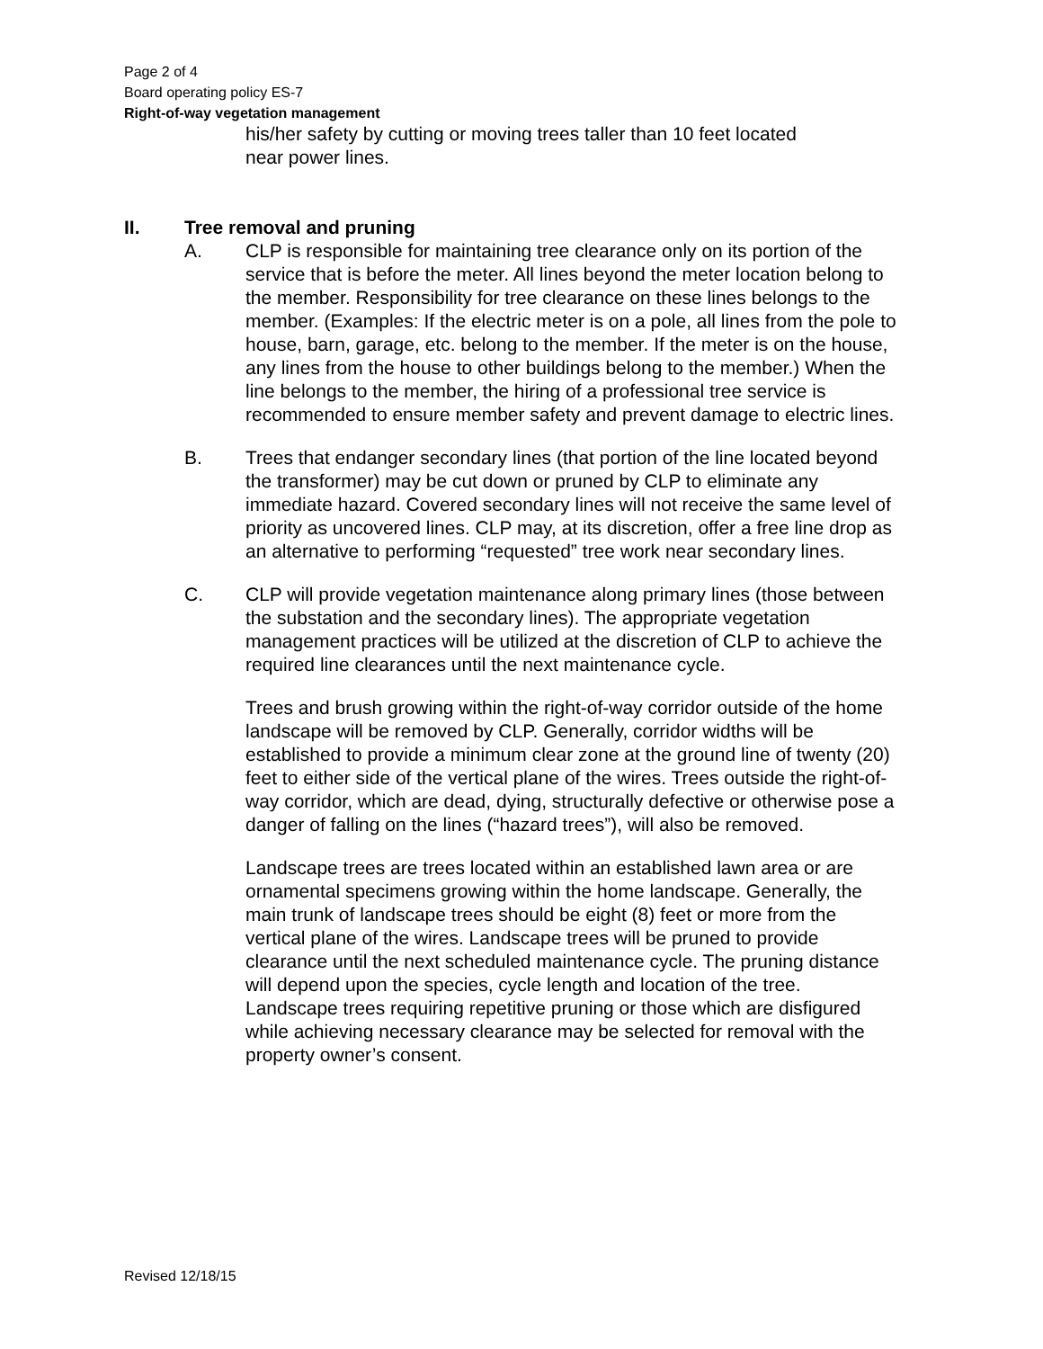Page 2 of 4
Board operating policy ES-7
Right-of-way vegetation management
his/her safety by cutting or moving trees taller than 10 feet located
near power lines.
II. Tree removal and pruning
A. CLP is responsible for maintaining tree clearance only on its portion of the service that is before the meter. All lines beyond the meter location belong to the member. Responsibility for tree clearance on these lines belongs to the member. (Examples: If the electric meter is on a pole, all lines from the pole to house, barn, garage, etc. belong to the member. If the meter is on the house, any lines from the house to other buildings belong to the member.) When the line belongs to the member, the hiring of a professional tree service is recommended to ensure member safety and prevent damage to electric lines.
B. Trees that endanger secondary lines (that portion of the line located beyond the transformer) may be cut down or pruned by CLP to eliminate any immediate hazard. Covered secondary lines will not receive the same level of priority as uncovered lines. CLP may, at its discretion, offer a free line drop as an alternative to performing “requested” tree work near secondary lines.
C. CLP will provide vegetation maintenance along primary lines (those between the substation and the secondary lines). The appropriate vegetation management practices will be utilized at the discretion of CLP to achieve the required line clearances until the next maintenance cycle.
Trees and brush growing within the right-of-way corridor outside of the home landscape will be removed by CLP. Generally, corridor widths will be established to provide a minimum clear zone at the ground line of twenty (20) feet to either side of the vertical plane of the wires. Trees outside the right-of-way corridor, which are dead, dying, structurally defective or otherwise pose a danger of falling on the lines (“hazard trees”), will also be removed.
Landscape trees are trees located within an established lawn area or are ornamental specimens growing within the home landscape. Generally, the main trunk of landscape trees should be eight (8) feet or more from the vertical plane of the wires. Landscape trees will be pruned to provide clearance until the next scheduled maintenance cycle. The pruning distance will depend upon the species, cycle length and location of the tree. Landscape trees requiring repetitive pruning or those which are disfigured while achieving necessary clearance may be selected for removal with the property owner’s consent.
Revised 12/18/15